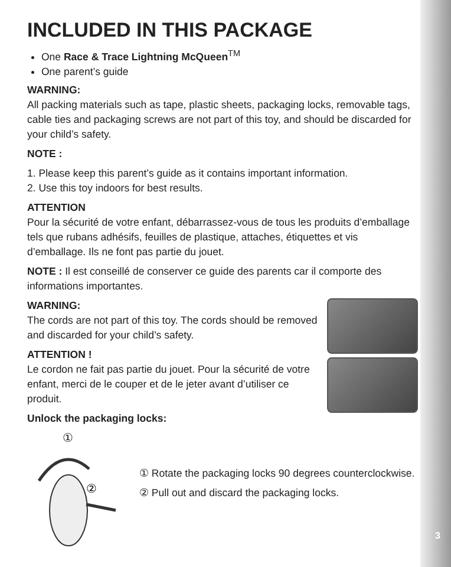INCLUDED IN THIS PACKAGE
One Race & Trace Lightning McQueen<sup>TM</sup>
One parent’s guide
WARNING:
All packing materials such as tape, plastic sheets, packaging locks, removable tags, cable ties and packaging screws are not part of this toy, and should be discarded for your child’s safety.
NOTE :
1. Please keep this parent’s guide as it contains important information.
2. Use this toy indoors for best results.
ATTENTION
Pour la sécurité de votre enfant, débarrassez-vous de tous les produits d’emballage tels que rubans adhésifs, feuilles de plastique, attaches, étiquettes et vis d’emballage. Ils ne font pas partie du jouet.
NOTE : Il est conseillé de conserver ce guide des parents car il comporte des informations importantes.
WARNING:
The cords are not part of this toy. The cords should be removed and discarded for your child’s safety.
ATTENTION !
Le cordon ne fait pas partie du jouet. Pour la sécurité de votre enfant, merci de le couper et de le jeter avant d’utiliser ce produit.
Unlock the packaging locks:
①
②
① Rotate the packaging locks 90 degrees counterclockwise.
② Pull out and discard the packaging locks.
3